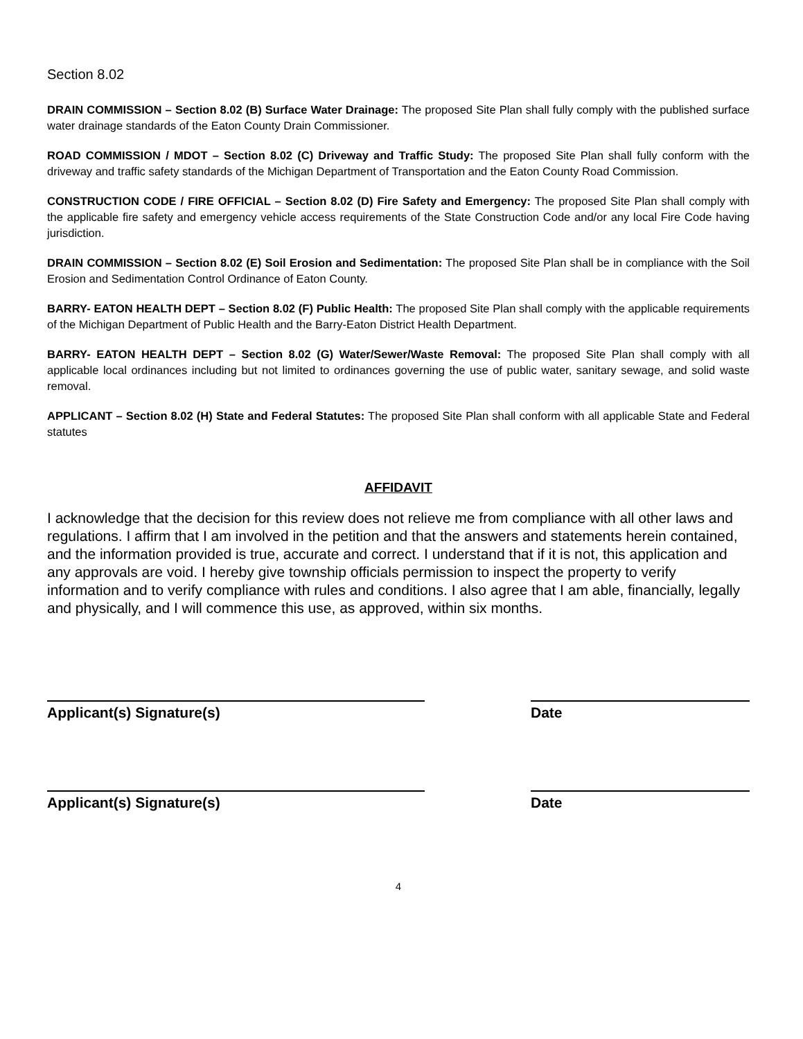Section 8.02
DRAIN COMMISSION – Section 8.02 (B) Surface Water Drainage: The proposed Site Plan shall fully comply with the published surface water drainage standards of the Eaton County Drain Commissioner.
ROAD COMMISSION / MDOT – Section 8.02 (C) Driveway and Traffic Study: The proposed Site Plan shall fully conform with the driveway and traffic safety standards of the Michigan Department of Transportation and the Eaton County Road Commission.
CONSTRUCTION CODE / FIRE OFFICIAL – Section 8.02 (D) Fire Safety and Emergency: The proposed Site Plan shall comply with the applicable fire safety and emergency vehicle access requirements of the State Construction Code and/or any local Fire Code having jurisdiction.
DRAIN COMMISSION – Section 8.02 (E) Soil Erosion and Sedimentation: The proposed Site Plan shall be in compliance with the Soil Erosion and Sedimentation Control Ordinance of Eaton County.
BARRY- EATON HEALTH DEPT – Section 8.02 (F) Public Health: The proposed Site Plan shall comply with the applicable requirements of the Michigan Department of Public Health and the Barry-Eaton District Health Department.
BARRY- EATON HEALTH DEPT – Section 8.02 (G) Water/Sewer/Waste Removal: The proposed Site Plan shall comply with all applicable local ordinances including but not limited to ordinances governing the use of public water, sanitary sewage, and solid waste removal.
APPLICANT – Section 8.02 (H) State and Federal Statutes: The proposed Site Plan shall conform with all applicable State and Federal statutes
AFFIDAVIT
I acknowledge that the decision for this review does not relieve me from compliance with all other laws and regulations. I affirm that I am involved in the petition and that the answers and statements herein contained, and the information provided is true, accurate and correct. I understand that if it is not, this application and any approvals are void. I hereby give township officials permission to inspect the property to verify information and to verify compliance with rules and conditions. I also agree that I am able, financially, legally and physically, and I will commence this use, as approved, within six months.
Applicant(s) Signature(s) Date
Applicant(s) Signature(s) Date
4